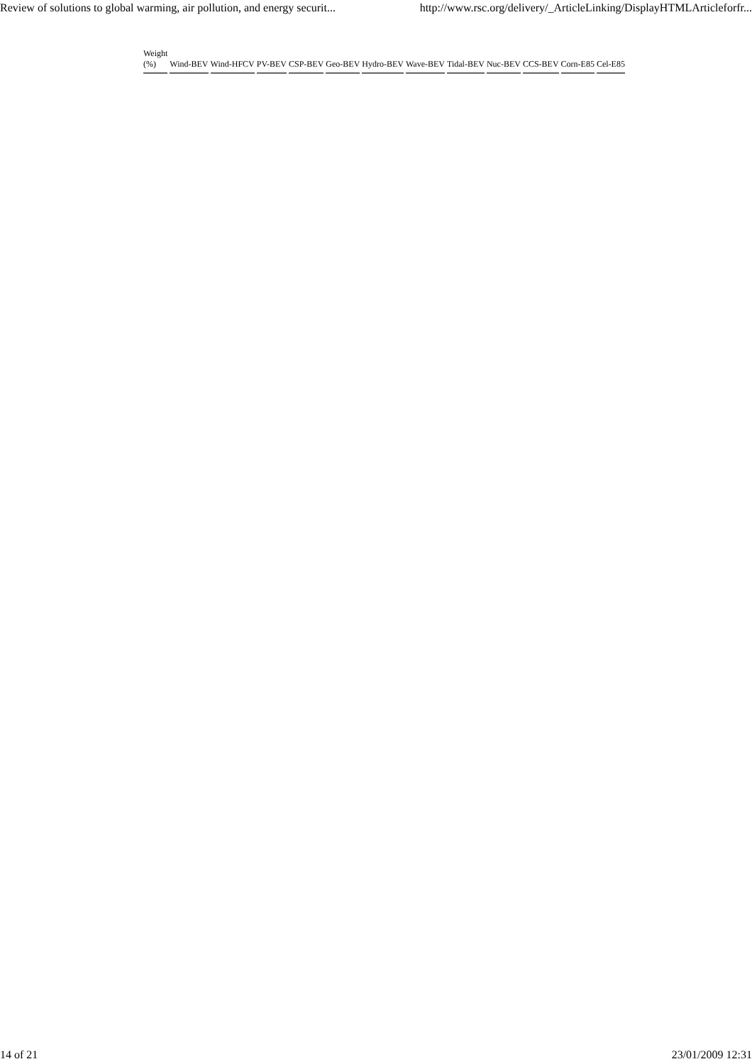Review of solutions to global warming, air pollution, and energy securit... http://www.rsc.org/delivery/_ArticleLinking/DisplayHTMLArticleforfr...
| Weight (%) | Wind-BEV | Wind-HFCV | PV-BEV | CSP-BEV | Geo-BEV | Hydro-BEV | Wave-BEV | Tidal-BEV | Nuc-BEV | CCS-BEV | Corn-E85 | Cel-E85 |
| --- | --- | --- | --- | --- | --- | --- | --- | --- | --- | --- | --- | --- |
14 of 21 23/01/2009 12:31